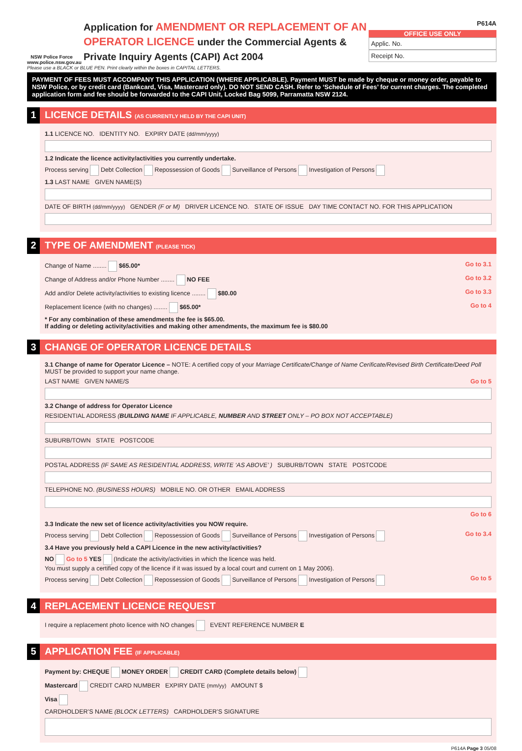NSW Police Force
www.police.nsw.gov.au
Application for AMENDMENT OR REPLACEMENT OF AN OPERATOR LICENCE under the Commercial Agents & Private Inquiry Agents (CAPI) Act 2004
P614A
OFFICE USE ONLY
Applic. No.
Receipt No.
Please use a BLACK or BLUE PEN. Print clearly within the boxes in CAPITAL LETTERS.
PAYMENT OF FEES MUST ACCOMPANY THIS APPLICATION (WHERE APPLICABLE). Payment MUST be made by cheque or money order, payable to NSW Police, or by credit card (Bankcard, Visa, Mastercard only). DO NOT SEND CASH. Refer to ‘Schedule of Fees’ for current charges. The completed application form and fee should be forwarded to the CAPI Unit, Locked Bag 5099, Parramatta NSW 2124.
1 LICENCE DETAILS (AS CURRENTLY HELD BY THE CAPI UNIT)
1.1 LICENCE NO. IDENTITY NO. EXPIRY DATE (dd/mm/yyyy)
1.2 Indicate the licence activity/activities you currently undertake.
Process serving Debt Collection Repossession of Goods Surveillance of Persons Investigation of Persons
1.3 LAST NAME GIVEN NAME(S)
DATE OF BIRTH (dd/mm/yyyy) GENDER (F or M) DRIVER LICENCE NO. STATE OF ISSUE DAY TIME CONTACT NO. FOR THIS APPLICATION
2 TYPE OF AMENDMENT (PLEASE TICK)
Change of Name ........ $65.00* Go to 3.1
Change of Address and/or Phone Number ........ NO FEE Go to 3.2
Add and/or Delete activity/activities to existing licence ........ $80.00 Go to 3.3
Replacement licence (with no changes) ........ $65.00* Go to 4
* For any combination of these amendments the fee is $65.00.
If adding or deleting activity/activities and making other amendments, the maximum fee is $80.00
3 CHANGE OF OPERATOR LICENCE DETAILS
3.1 Change of name for Operator Licence – NOTE: A certified copy of your Marriage Certificate/Change of Name Cerificate/Revised Birth Certificate/Deed Poll MUST be provided to support your name change.
LAST NAME GIVEN NAME/S Go to 5
3.2 Change of address for Operator Licence
RESIDENTIAL ADDRESS (BUILDING NAME IF APPLICABLE, NUMBER AND STREET ONLY – PO BOX NOT ACCEPTABLE)
SUBURB/TOWN STATE POSTCODE
POSTAL ADDRESS (IF SAME AS RESIDENTIAL ADDRESS, WRITE ‘AS ABOVE’ ) SUBURB/TOWN STATE POSTCODE
TELEPHONE NO. (BUSINESS HOURS) MOBILE NO. OR OTHER EMAIL ADDRESS
Go to 6
3.3 Indicate the new set of licence activity/activities you NOW require.
Process serving Debt Collection Repossession of Goods Surveillance of Persons Investigation of Persons Go to 3.4
3.4 Have you previously held a CAPI Licence in the new activity/activities?
NO Go to 5 YES (Indicate the activity/activities in which the licence was held.
You must supply a certified copy of the licence if it was issued by a local court and current on 1 May 2006).
Process serving Debt Collection Repossession of Goods Surveillance of Persons Investigation of Persons Go to 5
4 REPLACEMENT LICENCE REQUEST
I require a replacement photo licence with NO changes EVENT REFERENCE NUMBER E
5 APPLICATION FEE (IF APPLICABLE)
Payment by: CHEQUE MONEY ORDER CREDIT CARD (Complete details below)
Mastercard CREDIT CARD NUMBER EXPIRY DATE (mm/yy) AMOUNT $
Visa
CARDHOLDER’S NAME (BLOCK LETTERS) CARDHOLDER’S SIGNATURE
P614A Page 3 05/08